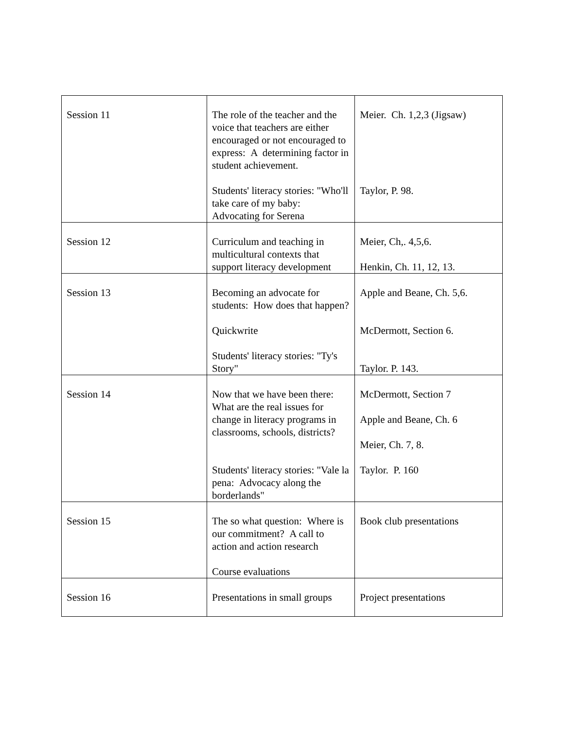| Session 11 | The role of the teacher and the voice that teachers are either encouraged or not encouraged to express: A determining factor in student achievement. Students' literacy stories: "Who'll take care of my baby: Advocating for Serena | Meier. Ch. 1,2,3 (Jigsaw) Taylor, P. 98. |
| Session 12 | Curriculum and teaching in multicultural contexts that support literacy development | Meier, Ch,. 4,5,6. Henkin, Ch. 11, 12, 13. |
| Session 13 | Becoming an advocate for students: How does that happen? Quickwrite Students' literacy stories: "Ty's Story" | Apple and Beane, Ch. 5,6. McDermott, Section 6. Taylor. P. 143. |
| Session 14 | Now that we have been there: What are the real issues for change in literacy programs in classrooms, schools, districts? Students' literacy stories: "Vale la pena: Advocacy along the borderlands" | McDermott, Section 7 Apple and Beane, Ch. 6 Meier, Ch. 7, 8. Taylor. P. 160 |
| Session 15 | The so what question: Where is our commitment? A call to action and action research Course evaluations | Book club presentations |
| Session 16 | Presentations in small groups | Project presentations |